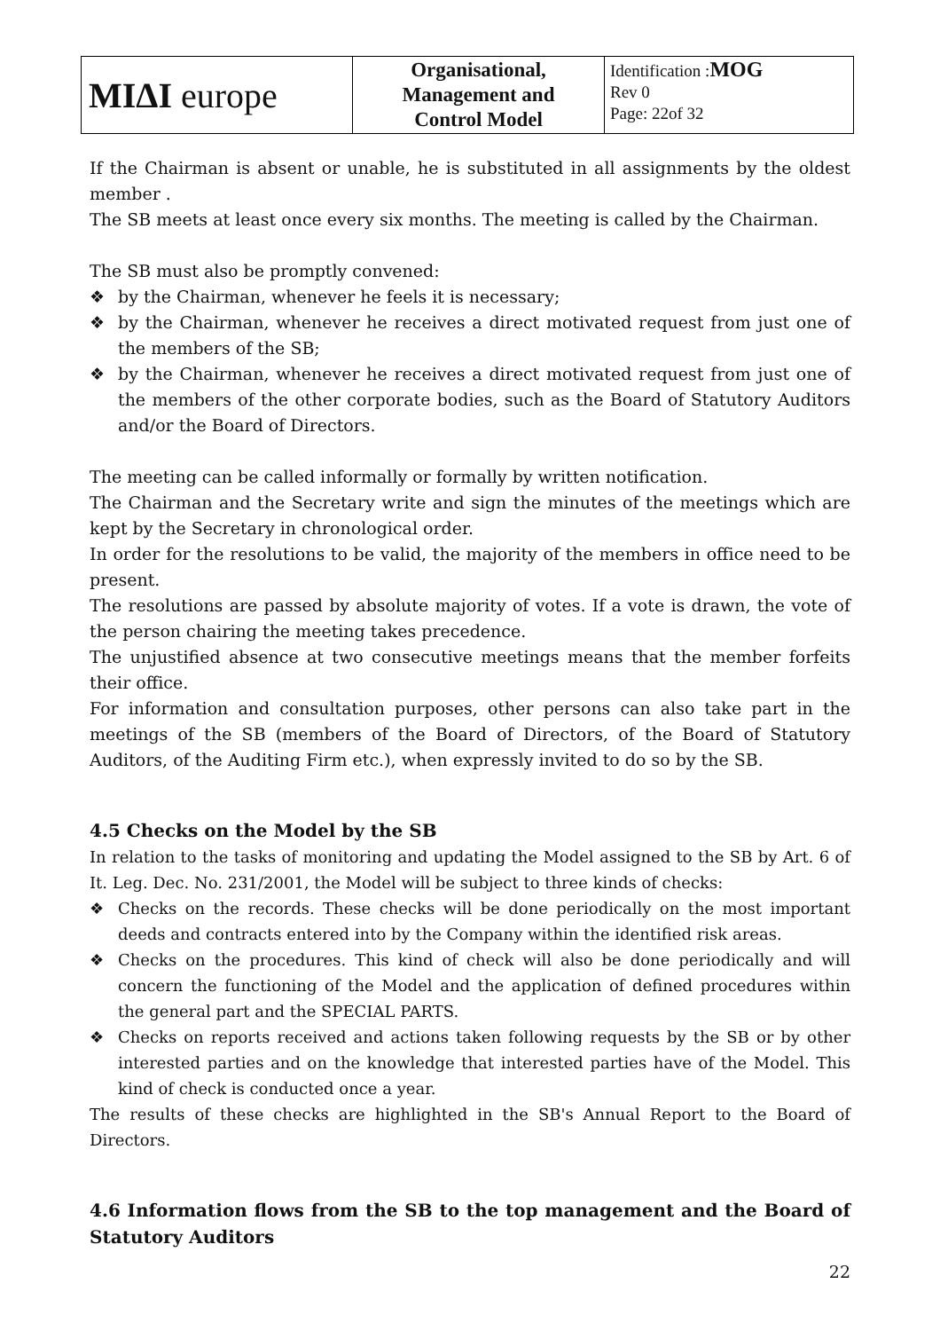| MIΔI europe | Organisational, Management and Control Model | Identification : MOG Rev 0 Page: 22of 32 |
If the Chairman is absent or unable, he is substituted in all assignments by the oldest member .
The SB meets at least once every six months. The meeting is called by the Chairman.
The SB must also be promptly convened:
❖ by the Chairman, whenever he feels it is necessary;
❖ by the Chairman, whenever he receives a direct motivated request from just one of the members of the SB;
❖ by the Chairman, whenever he receives a direct motivated request from just one of the members of the other corporate bodies, such as the Board of Statutory Auditors and/or the Board of Directors.
The meeting can be called informally or formally by written notification.
The Chairman and the Secretary write and sign the minutes of the meetings which are kept by the Secretary in chronological order.
In order for the resolutions to be valid, the majority of the members in office need to be present.
The resolutions are passed by absolute majority of votes. If a vote is drawn, the vote of the person chairing the meeting takes precedence.
The unjustified absence at two consecutive meetings means that the member forfeits their office.
For information and consultation purposes, other persons can also take part in the meetings of the SB (members of the Board of Directors, of the Board of Statutory Auditors, of the Auditing Firm etc.), when expressly invited to do so by the SB.
4.5 Checks on the Model by the SB
In relation to the tasks of monitoring and updating the Model assigned to the SB by Art. 6 of It. Leg. Dec. No. 231/2001, the Model will be subject to three kinds of checks:
❖ Checks on the records. These checks will be done periodically on the most important deeds and contracts entered into by the Company within the identified risk areas.
❖ Checks on the procedures. This kind of check will also be done periodically and will concern the functioning of the Model and the application of defined procedures within the general part and the SPECIAL PARTS.
❖ Checks on reports received and actions taken following requests by the SB or by other interested parties and on the knowledge that interested parties have of the Model. This kind of check is conducted once a year.
The results of these checks are highlighted in the SB's Annual Report to the Board of Directors.
4.6 Information flows from the SB to the top management and the Board of Statutory Auditors
22